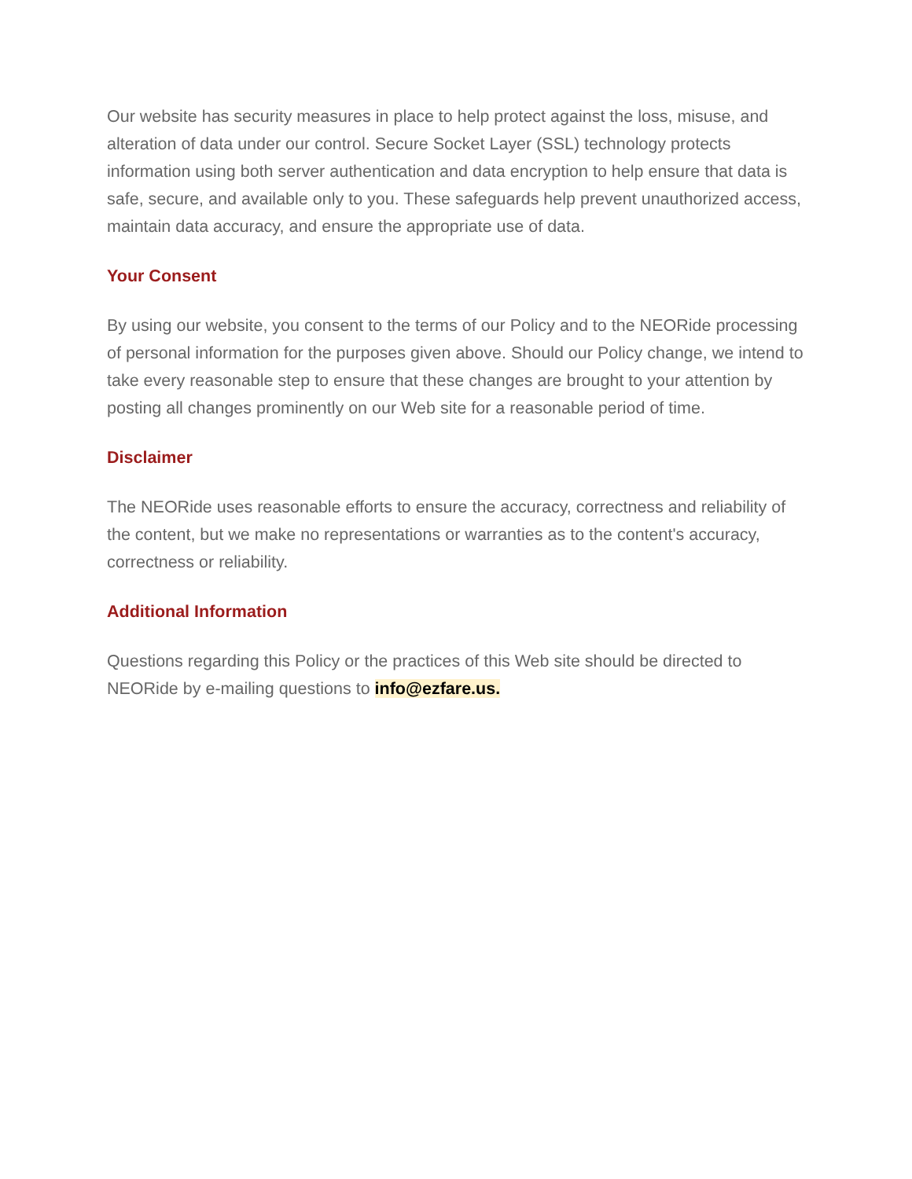Our website has security measures in place to help protect against the loss, misuse, and alteration of data under our control. Secure Socket Layer (SSL) technology protects information using both server authentication and data encryption to help ensure that data is safe, secure, and available only to you. These safeguards help prevent unauthorized access, maintain data accuracy, and ensure the appropriate use of data.
Your Consent
By using our website, you consent to the terms of our Policy and to the NEORide processing of personal information for the purposes given above. Should our Policy change, we intend to take every reasonable step to ensure that these changes are brought to your attention by posting all changes prominently on our Web site for a reasonable period of time.
Disclaimer
The NEORide uses reasonable efforts to ensure the accuracy, correctness and reliability of the content, but we make no representations or warranties as to the content's accuracy, correctness or reliability.
Additional Information
Questions regarding this Policy or the practices of this Web site should be directed to NEORide by e-mailing questions to info@ezfare.us.